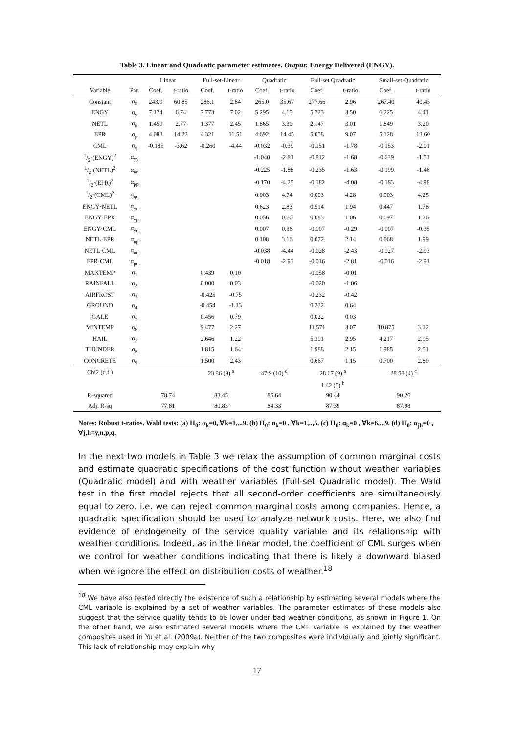Table 3. Linear and Quadratic parameter estimates. Output: Energy Delivered (ENGY).
| | | Linear | | Full-set-Linear | | Quadratic | | Full-set Quadratic | | Small-set-Quadratic | |
| --- | --- | --- | --- | --- | --- | --- | --- | --- | --- | --- | --- |
| Variable | Par. | Coef. | t-ratio | Coef. | t-ratio | Coef. | t-ratio | Coef. | t-ratio | Coef. | t-ratio |
| Constant | α<sub>0</sub> | 243.9 | 60.85 | 286.1 | 2.84 | 265.0 | 35.67 | 277.66 | 2.96 | 267.40 | 40.45 |
| ENGY | α<sub>y</sub> | 7.174 | 6.74 | 7.773 | 7.02 | 5.295 | 4.15 | 5.723 | 3.50 | 6.225 | 4.41 |
| NETL | α<sub>n</sub> | 1.459 | 2.77 | 1.377 | 2.45 | 1.865 | 3.30 | 2.147 | 3.01 | 1.849 | 3.20 |
| EPR | α<sub>p</sub> | 4.083 | 14.22 | 4.321 | 11.51 | 4.692 | 14.45 | 5.058 | 9.07 | 5.128 | 13.60 |
| CML | α<sub>q</sub> | -0.185 | -3.62 | -0.260 | -4.44 | -0.032 | -0.39 | -0.151 | -1.78 | -0.153 | -2.01 |
| 1/2·(ENGY)<sup>2</sup> | α<sub>yy</sub> | | | | | -1.040 | -2.81 | -0.812 | -1.68 | -0.639 | -1.51 |
| 1/2·(NETL)<sup>2</sup> | α<sub>nn</sub> | | | | | -0.225 | -1.88 | -0.235 | -1.63 | -0.199 | -1.46 |
| 1/2·(EPR)<sup>2</sup> | α<sub>pp</sub> | | | | | -0.170 | -4.25 | -0.182 | -4.08 | -0.183 | -4.98 |
| 1/2·(CML)<sup>2</sup> | α<sub>qq</sub> | | | | | 0.003 | 4.74 | 0.003 | 4.28 | 0.003 | 4.25 |
| ENGY·NETL | α<sub>yn</sub> | | | | | 0.623 | 2.83 | 0.514 | 1.94 | 0.447 | 1.78 |
| ENGY·EPR | α<sub>yp</sub> | | | | | 0.056 | 0.66 | 0.083 | 1.06 | 0.097 | 1.26 |
| ENGY·CML | α<sub>yq</sub> | | | | | 0.007 | 0.36 | -0.007 | -0.29 | -0.007 | -0.35 |
| NETL·EPR | α<sub>np</sub> | | | | | 0.108 | 3.16 | 0.072 | 2.14 | 0.068 | 1.99 |
| NETL·CML | α<sub>nq</sub> | | | | | -0.038 | -4.44 | -0.028 | -2.43 | -0.027 | -2.93 |
| EPR·CML | α<sub>pq</sub> | | | | | -0.018 | -2.93 | -0.016 | -2.81 | -0.016 | -2.91 |
| MAXTEMP | α<sub>1</sub> | | | 0.439 | 0.10 | | | -0.058 | -0.01 | | |
| RAINFALL | α<sub>2</sub> | | | 0.000 | 0.03 | | | -0.020 | -1.06 | | |
| AIRFROST | α<sub>3</sub> | | | -0.425 | -0.75 | | | -0.232 | -0.42 | | |
| GROUND | α<sub>4</sub> | | | -0.454 | -1.13 | | | 0.232 | 0.64 | | |
| GALE | α<sub>5</sub> | | | 0.456 | 0.79 | | | 0.022 | 0.03 | | |
| MINTEMP | α<sub>6</sub> | | | 9.477 | 2.27 | | | 11.571 | 3.07 | 10.875 | 3.12 |
| HAIL | α<sub>7</sub> | | | 2.646 | 1.22 | | | 5.301 | 2.95 | 4.217 | 2.95 |
| THUNDER | α<sub>8</sub> | | | 1.815 | 1.64 | | | 1.988 | 2.15 | 1.985 | 2.51 |
| CONCRETE | α<sub>9</sub> | | | 1.500 | 2.43 | | | 0.667 | 1.15 | 0.700 | 2.89 |
| Chi2 (d.f.) | | | | 23.36 (9) <sup>a</sup> | | 47.9 (10) <sup>d</sup> | | 28.67 (9) <sup>a</sup> | | 28.58 (4) <sup>c</sup> | |
| | | | | | | | | 1.42 (5) <sup>b</sup> | | | |
| R-squared | | 78.74 | | 83.45 | | 86.64 | | 90.44 | | 90.26 | |
| Adj. R-sq | | 77.81 | | 80.83 | | 84.33 | | 87.39 | | 87.98 | |
Notes: Robust t-ratios. Wald tests: (a) H<sub>0</sub>: α<sub>k</sub>=0, ∀k=1,..,9. (b) H<sub>0</sub>: α<sub>k</sub>=0 , ∀k=1,..,5. (c) H<sub>0</sub>: α<sub>k</sub>=0 , ∀k=6,..,9. (d) H<sub>0</sub>: α<sub>jh</sub>=0 , ∀j,h=y,n,p,q.
In the next two models in Table 3 we relax the assumption of common marginal costs and estimate quadratic specifications of the cost function without weather variables (Quadratic model) and with weather variables (Full-set Quadratic model). The Wald test in the first model rejects that all second-order coefficients are simultaneously equal to zero, i.e. we can reject common marginal costs among companies. Hence, a quadratic specification should be used to analyze network costs. Here, we also find evidence of endogeneity of the service quality variable and its relationship with weather conditions. Indeed, as in the linear model, the coefficient of CML surges when we control for weather conditions indicating that there is likely a downward biased when we ignore the effect on distribution costs of weather.<sup>18</sup>
<sup>18</sup> We have also tested directly the existence of such a relationship by estimating several models where the CML variable is explained by a set of weather variables. The parameter estimates of these models also suggest that the service quality tends to be lower under bad weather conditions, as shown in Figure 1. On the other hand, we also estimated several models where the CML variable is explained by the weather composites used in Yu et al. (2009a). Neither of the two composites were individually and jointly significant. This lack of relationship may explain why
17